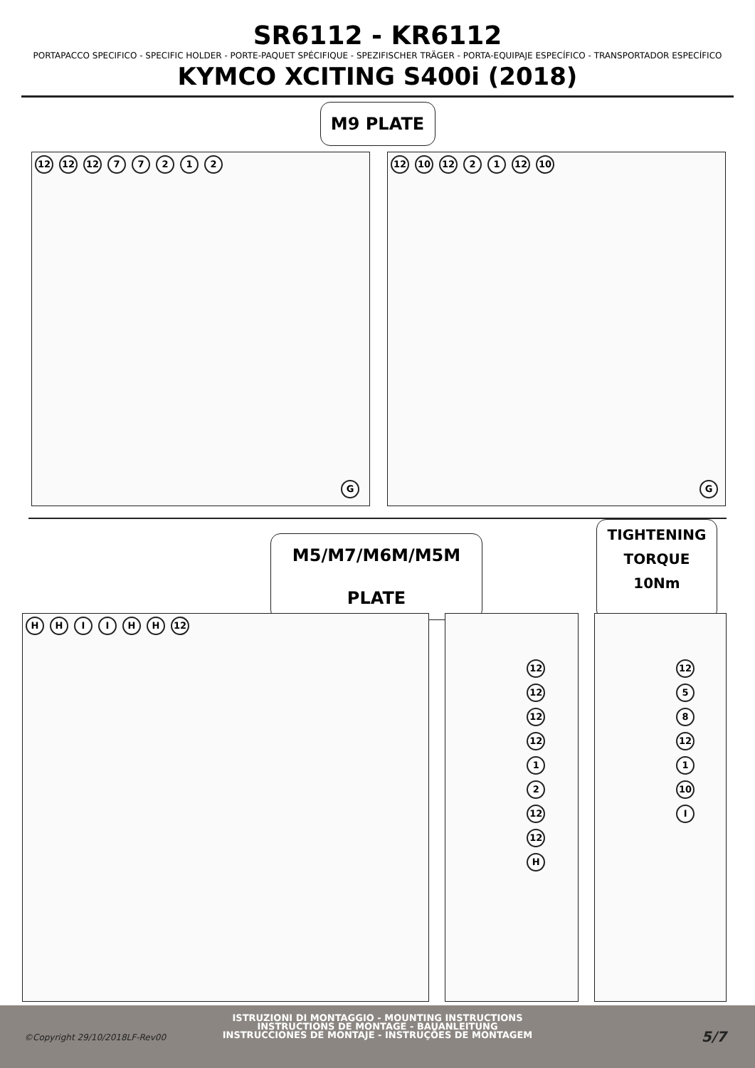SR6112 - KR6112
PORTAPACCO SPECIFICO - SPECIFIC HOLDER - PORTE-PAQUET SPÉCIFIQUE - SPEZIFISCHER TRÄGER - PORTA-EQUIPAJE ESPECÍFICO - TRANSPORTADOR ESPECÍFICO
KYMCO XCITING S400i (2018)
M9 PLATE
12 12 12 77212
G
12 10 12 21 12 10
G
M5/M7/M6M/M5M PLATE
TIGHTENING
TORQUE
10Nm
HHIIHH 12
12
12
12
12
1
2
12
12
H
12
5
8
12
1
10
I
ISTRUZIONI DI MONTAGGIO - MOUNTING INSTRUCTIONS
INSTRUCTIONS DE MONTAGE - BAUANLEITUNG
INSTRUCCIONES DE MONTAJE - INSTRUÇÕES DE MONTAGEM
©Copyright 29/10/2018LF-Rev00 5/7